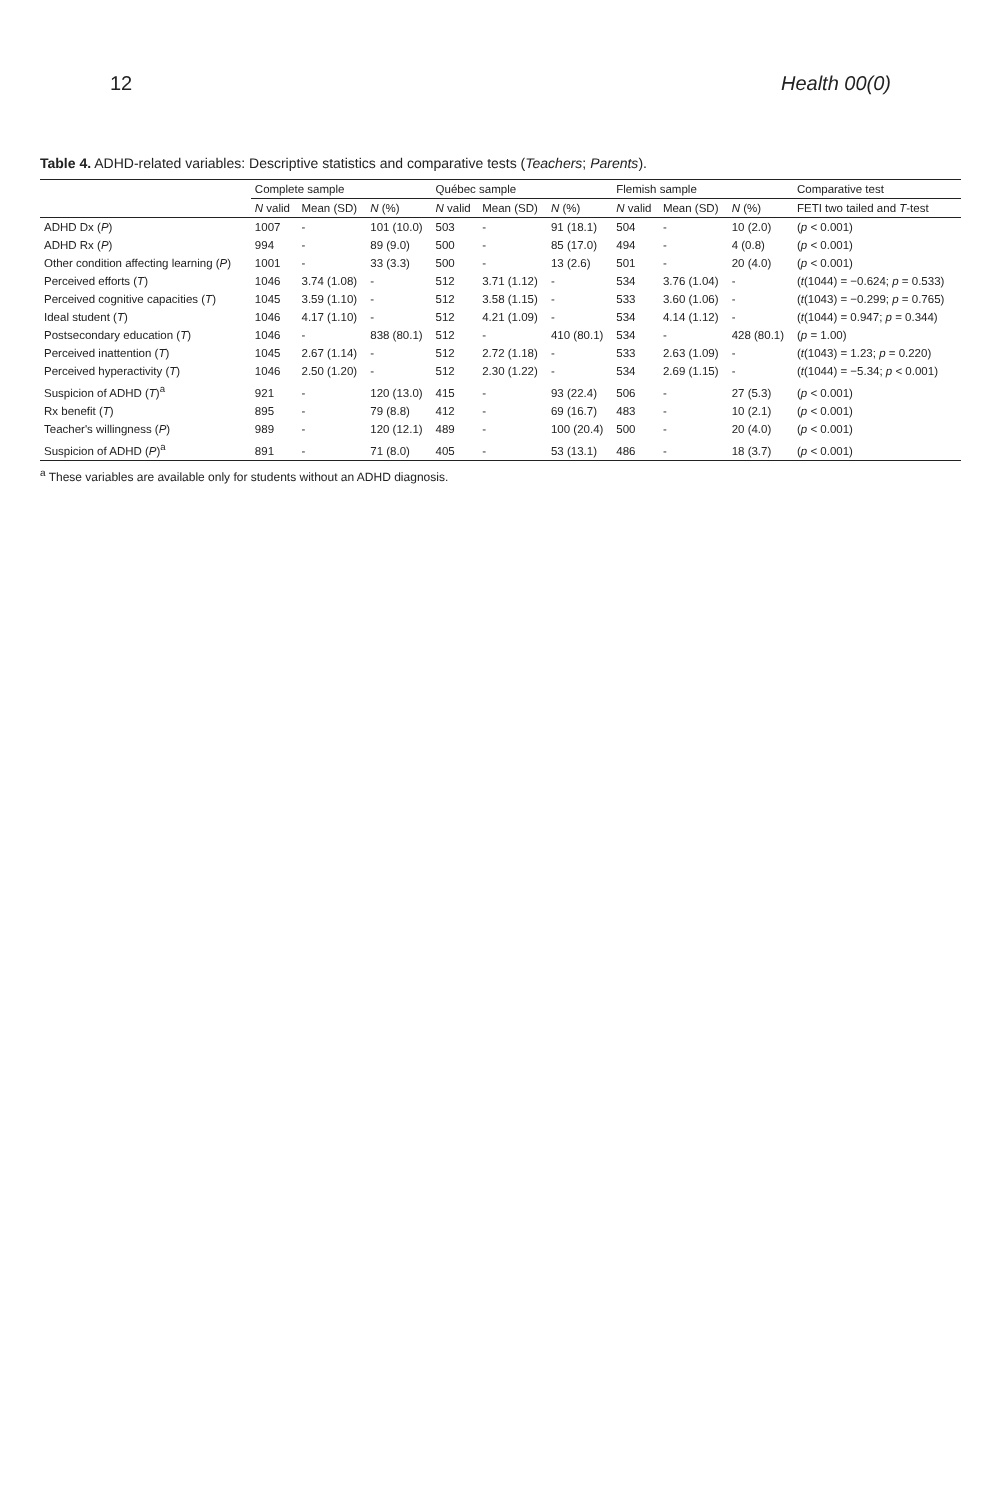12 Health 00(0)
Table 4. ADHD-related variables: Descriptive statistics and comparative tests (Teachers; Parents).
| | Complete sample | | | Québec sample | | | Flemish sample | | | Comparative test |
| --- | --- | --- | --- | --- | --- | --- | --- | --- | --- | --- |
| | N valid | Mean (SD) | N (%) | N valid | Mean (SD) | N (%) | N valid | Mean (SD) | N (%) | FETI two tailed and T -test |
| ADHD Dx ( P ) | 1007 | - | 101 (10.0) | 503 | - | 91 (18.1) | 504 | - | 10 (2.0) | ( p < 0.001) |
| ADHD Rx ( P ) | 994 | - | 89 (9.0) | 500 | - | 85 (17.0) | 494 | - | 4 (0.8) | ( p < 0.001) |
| Other condition affecting learning ( P ) | 1001 | - | 33 (3.3) | 500 | - | 13 (2.6) | 501 | - | 20 (4.0) | ( p < 0.001) |
| Perceived efforts ( T ) | 1046 | 3.74 (1.08) | - | 512 | 3.71 (1.12) | - | 534 | 3.76 (1.04) | - | ( t (1044) = −0.624; p = 0.533) |
| Perceived cognitive capacities ( T ) | 1045 | 3.59 (1.10) | - | 512 | 3.58 (1.15) | - | 533 | 3.60 (1.06) | - | ( t (1043) = −0.299; p = 0.765) |
| Ideal student ( T ) | 1046 | 4.17 (1.10) | - | 512 | 4.21 (1.09) | - | 534 | 4.14 (1.12) | - | ( t (1044) = 0.947; p = 0.344) |
| Postsecondary education ( T ) | 1046 | - | 838 (80.1) | 512 | - | 410 (80.1) | 534 | - | 428 (80.1) | ( p = 1.00) |
| Perceived inattention ( T ) | 1045 | 2.67 (1.14) | - | 512 | 2.72 (1.18) | - | 533 | 2.63 (1.09) | - | ( t (1043) = 1.23; p = 0.220) |
| Perceived hyperactivity ( T ) | 1046 | 2.50 (1.20) | - | 512 | 2.30 (1.22) | - | 534 | 2.69 (1.15) | - | ( t (1044) = −5.34; p < 0.001) |
| Suspicion of ADHD ( T )<sup>a</sup> | 921 | - | 120 (13.0) | 415 | - | 93 (22.4) | 506 | - | 27 (5.3) | ( p < 0.001) |
| Rx benefit ( T ) | 895 | - | 79 (8.8) | 412 | - | 69 (16.7) | 483 | - | 10 (2.1) | ( p < 0.001) |
| Teacher's willingness ( P ) | 989 | - | 120 (12.1) | 489 | - | 100 (20.4) | 500 | - | 20 (4.0) | ( p < 0.001) |
| Suspicion of ADHD ( P )<sup>a</sup> | 891 | - | 71 (8.0) | 405 | - | 53 (13.1) | 486 | - | 18 (3.7) | ( p < 0.001) |
<sup>a</sup> These variables are available only for students without an ADHD diagnosis.